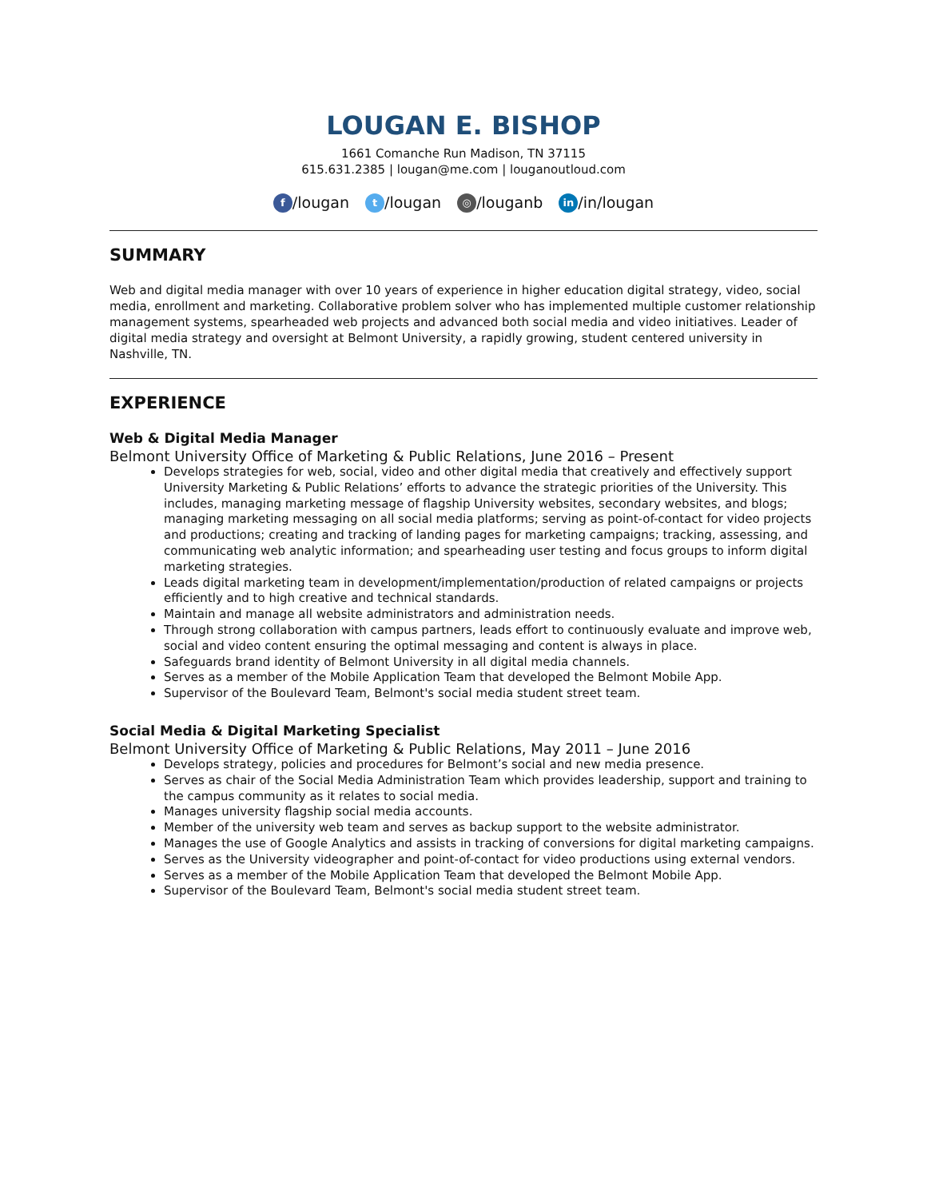LOUGAN E. BISHOP
1661 Comanche Run Madison, TN 37115
615.631.2385 | lougan@me.com | louganoutloud.com
f /lougan t /lougan ◎ /louganb in /in/lougan
SUMMARY
Web and digital media manager with over 10 years of experience in higher education digital strategy, video, social media, enrollment and marketing. Collaborative problem solver who has implemented multiple customer relationship management systems, spearheaded web projects and advanced both social media and video initiatives. Leader of digital media strategy and oversight at Belmont University, a rapidly growing, student centered university in Nashville, TN.
EXPERIENCE
Web & Digital Media Manager
Belmont University Office of Marketing & Public Relations, June 2016 – Present
Develops strategies for web, social, video and other digital media that creatively and effectively support University Marketing & Public Relations’ efforts to advance the strategic priorities of the University. This includes, managing marketing message of flagship University websites, secondary websites, and blogs; managing marketing messaging on all social media platforms; serving as point-of-contact for video projects and productions; creating and tracking of landing pages for marketing campaigns; tracking, assessing, and communicating web analytic information; and spearheading user testing and focus groups to inform digital marketing strategies.
Leads digital marketing team in development/implementation/production of related campaigns or projects efficiently and to high creative and technical standards.
Maintain and manage all website administrators and administration needs.
Through strong collaboration with campus partners, leads effort to continuously evaluate and improve web, social and video content ensuring the optimal messaging and content is always in place.
Safeguards brand identity of Belmont University in all digital media channels.
Serves as a member of the Mobile Application Team that developed the Belmont Mobile App.
Supervisor of the Boulevard Team, Belmont's social media student street team.
Social Media & Digital Marketing Specialist
Belmont University Office of Marketing & Public Relations, May 2011 – June 2016
Develops strategy, policies and procedures for Belmont’s social and new media presence.
Serves as chair of the Social Media Administration Team which provides leadership, support and training to the campus community as it relates to social media.
Manages university flagship social media accounts.
Member of the university web team and serves as backup support to the website administrator.
Manages the use of Google Analytics and assists in tracking of conversions for digital marketing campaigns.
Serves as the University videographer and point-of-contact for video productions using external vendors.
Serves as a member of the Mobile Application Team that developed the Belmont Mobile App.
Supervisor of the Boulevard Team, Belmont's social media student street team.